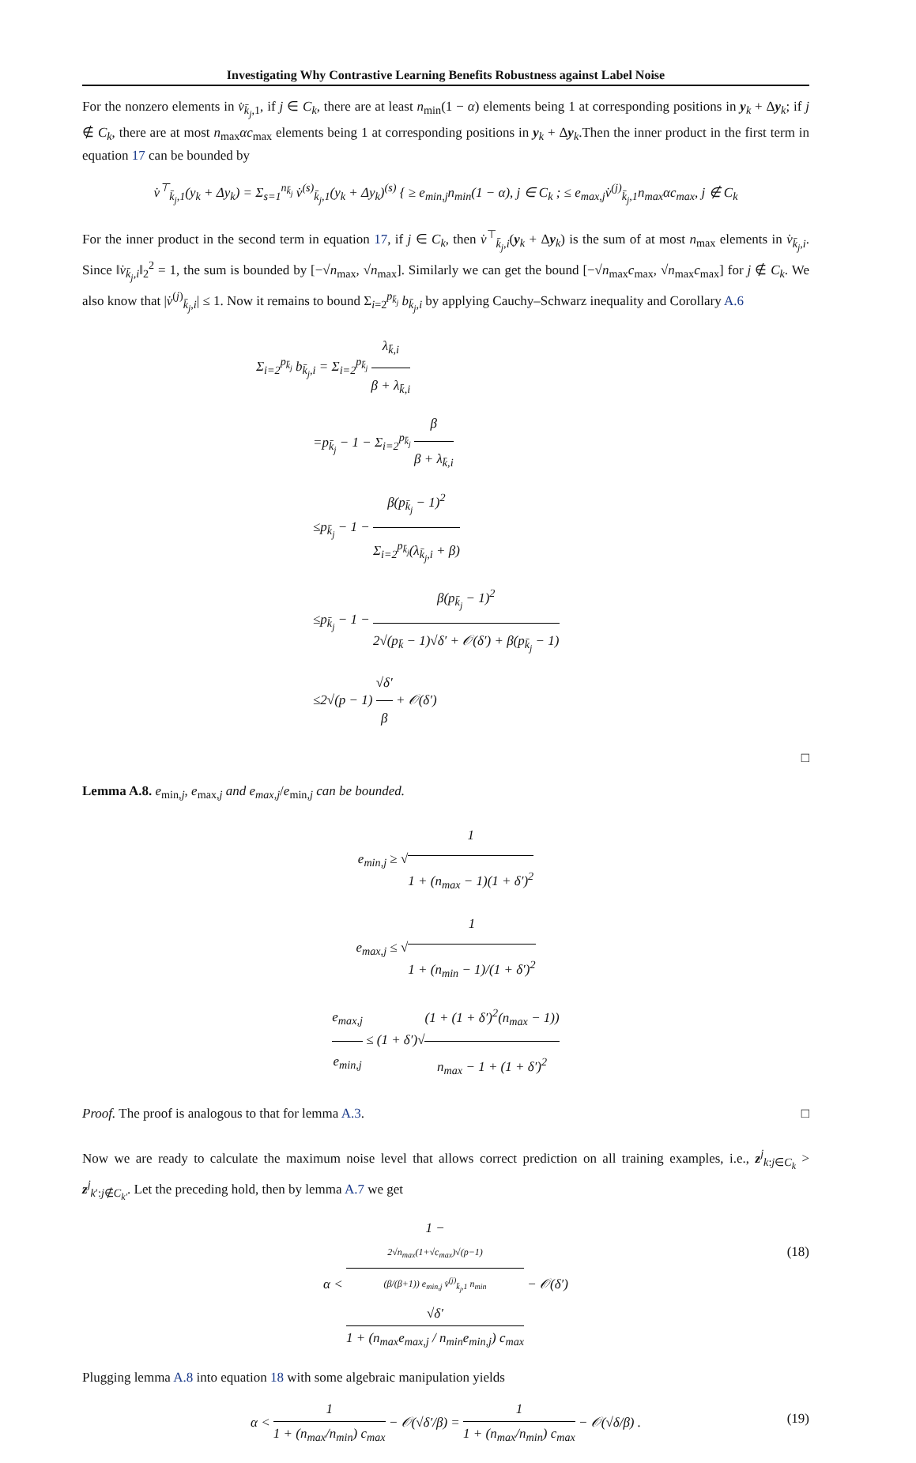Investigating Why Contrastive Learning Benefits Robustness against Label Noise
For the nonzero elements in v̇<sub>k̄<sub>j</sub>,1</sub>, if j ∈ C<sub>k</sub>, there are at least n<sub>min</sub>(1 − α) elements being 1 at corresponding positions in y<sub>k</sub> + Δy<sub>k</sub>; if j ∉ C<sub>k</sub>, there are at most n<sub>max</sub>αc<sub>max</sub> elements being 1 at corresponding positions in y<sub>k</sub> + Δy<sub>k</sub>.Then the inner product in the first term in equation 17 can be bounded by
v̇<sup>⊤</sup><sub>k̄<sub>j</sub>,1</sub>(y<sub>k</sub> + Δy<sub>k</sub>) = Σ<sub>s=1</sub><sup>n<sub>k̄<sub>j</sub></sub></sup> v̇<sup>(s)</sup><sub>k̄<sub>j</sub>,1</sub>(y<sub>k</sub> + Δy<sub>k</sub>)<sup>(s)</sup> { ≥ e<sub>min,j</sub>n<sub>min</sub>(1 − α), j ∈ C<sub>k</sub> ; ≤ e<sub>max,j</sub>v̇<sup>(j)</sup><sub>k̄<sub>j</sub>,1</sub>n<sub>max</sub>αc<sub>max</sub>, j ∉ C<sub>k</sub>
For the inner product in the second term in equation 17, if j ∈ C<sub>k</sub>, then v̇<sup>⊤</sup><sub>k̄<sub>j</sub>,i</sub>(y<sub>k</sub> + Δy<sub>k</sub>) is the sum of at most n<sub>max</sub> elements in v̇<sub>k̄<sub>j</sub>,i</sub>. Since ‖v̇<sub>k̄<sub>j</sub>,i</sub>‖<sub>2</sub><sup>2</sup> = 1, the sum is bounded by [−√n<sub>max</sub>, √n<sub>max</sub>]. Similarly we can get the bound [−√n<sub>max</sub>c<sub>max</sub>, √n<sub>max</sub>c<sub>max</sub>] for j ∉ C<sub>k</sub>. We also know that |v̇<sup>(j)</sup><sub>k̄<sub>j</sub>,i</sub>| ≤ 1. Now it remains to bound Σ<sub>i=2</sub><sup>p<sub>k̄<sub>j</sub></sub></sup> b<sub>k̄<sub>j</sub>,i</sub> by applying Cauchy–Schwarz inequality and Corollary A.6
Σ<sub>i=2</sub><sup>p<sub>k̄<sub>j</sub></sub></sup> b<sub>k̄<sub>j</sub>,i</sub> = Σ<sub>i=2</sub><sup>p<sub>k̄<sub>j</sub></sub></sup> λ<sub>k̄,i</sub> β + λ<sub>k̄,i</sub>
=p<sub>k̄<sub>j</sub></sub> − 1 − Σ<sub>i=2</sub><sup>p<sub>k̄<sub>j</sub></sub></sup> β β + λ<sub>k̄,i</sub>
≤p<sub>k̄<sub>j</sub></sub> − 1 − β(p<sub>k̄<sub>j</sub></sub> − 1)<sup>2</sup> Σ<sub>i=2</sub><sup>p<sub>k̄<sub>j</sub></sub></sup>(λ<sub>k̄<sub>j</sub>,i</sub> + β)
≤p<sub>k̄<sub>j</sub></sub> − 1 − β(p<sub>k̄<sub>j</sub></sub> − 1)<sup>2</sup> 2√(p<sub>k̄</sub> − 1)√δ′ + 𝒪(δ′) + β(p<sub>k̄<sub>j</sub></sub> − 1)
≤2√(p − 1) √δ′ β + 𝒪(δ′)
□
Lemma A.8. e<sub>min,j</sub>, e<sub>max,j</sub> and e<sub>max,j</sub>/e<sub>min,j</sub> can be bounded.
e<sub>min,j</sub> ≥ √1 1 + (n<sub>max</sub> − 1)(1 + δ′)<sup>2</sup>
e<sub>max,j</sub> ≤ √1 1 + (n<sub>min</sub> − 1)/(1 + δ′)<sup>2</sup>
e<sub>max,j</sub> e<sub>min,j</sub> ≤ (1 + δ′)√(1 + (1 + δ′)<sup>2</sup>(n<sub>max</sub> − 1)) n<sub>max</sub> − 1 + (1 + δ′)<sup>2</sup>
Proof. The proof is analogous to that for lemma A.3. □
Now we are ready to calculate the maximum noise level that allows correct prediction on all training examples, i.e., z<sup>j</sup><sub>k:j∈C<sub>k</sub></sub> > z<sup>j</sup><sub>k′:j∉C<sub>k′</sub></sub>. Let the preceding hold, then by lemma A.7 we get
α < 1 −
2√n<sub>max</sub>(1+√c<sub>max</sub>)√(p−1)
(β/(β+1)) e<sub>min,j</sub> v̇<sup>(j)</sup><sub>k̄<sub>j</sub>,1</sub> n<sub>min</sub>
√δ′ 1 + (n<sub>max</sub>e<sub>max,j</sub> / n<sub>min</sub>e<sub>min,j</sub>) c<sub>max</sub> − 𝒪(δ′)
(18)
Plugging lemma A.8 into equation 18 with some algebraic manipulation yields
α < 1 1 + (n<sub>max</sub>/n<sub>min</sub>) c<sub>max</sub> − 𝒪(√δ′/β) = 1 1 + (n<sub>max</sub>/n<sub>min</sub>) c<sub>max</sub> − 𝒪(√δ/β) .
(19)